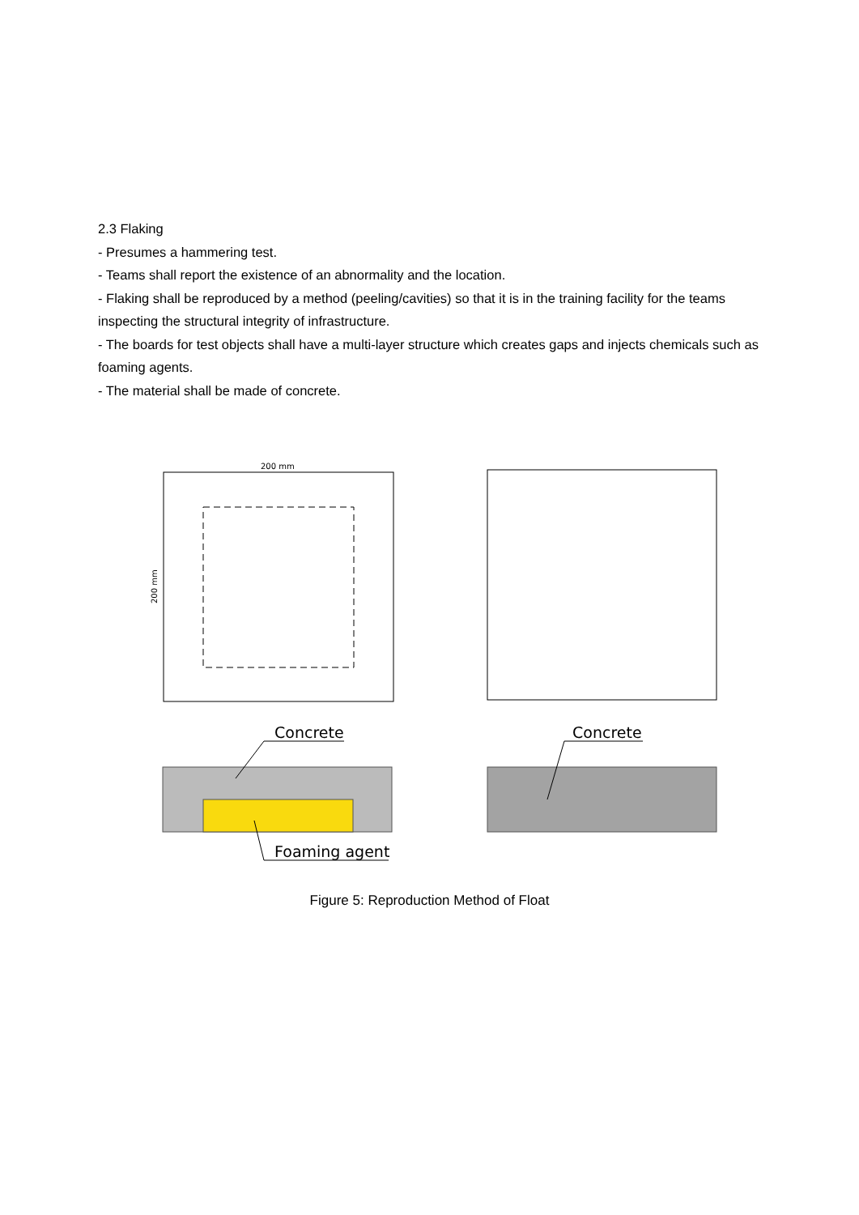2.3 Flaking
- Presumes a hammering test.
- Teams shall report the existence of an abnormality and the location.
- Flaking shall be reproduced by a method (peeling/cavities) so that it is in the training facility for the teams inspecting the structural integrity of infrastructure.
- The boards for test objects shall have a multi-layer structure which creates gaps and injects chemicals such as foaming agents.
- The material shall be made of concrete.
200 mm
200 mm
Concrete
Concrete
Foaming agent
Figure 5: Reproduction Method of Float